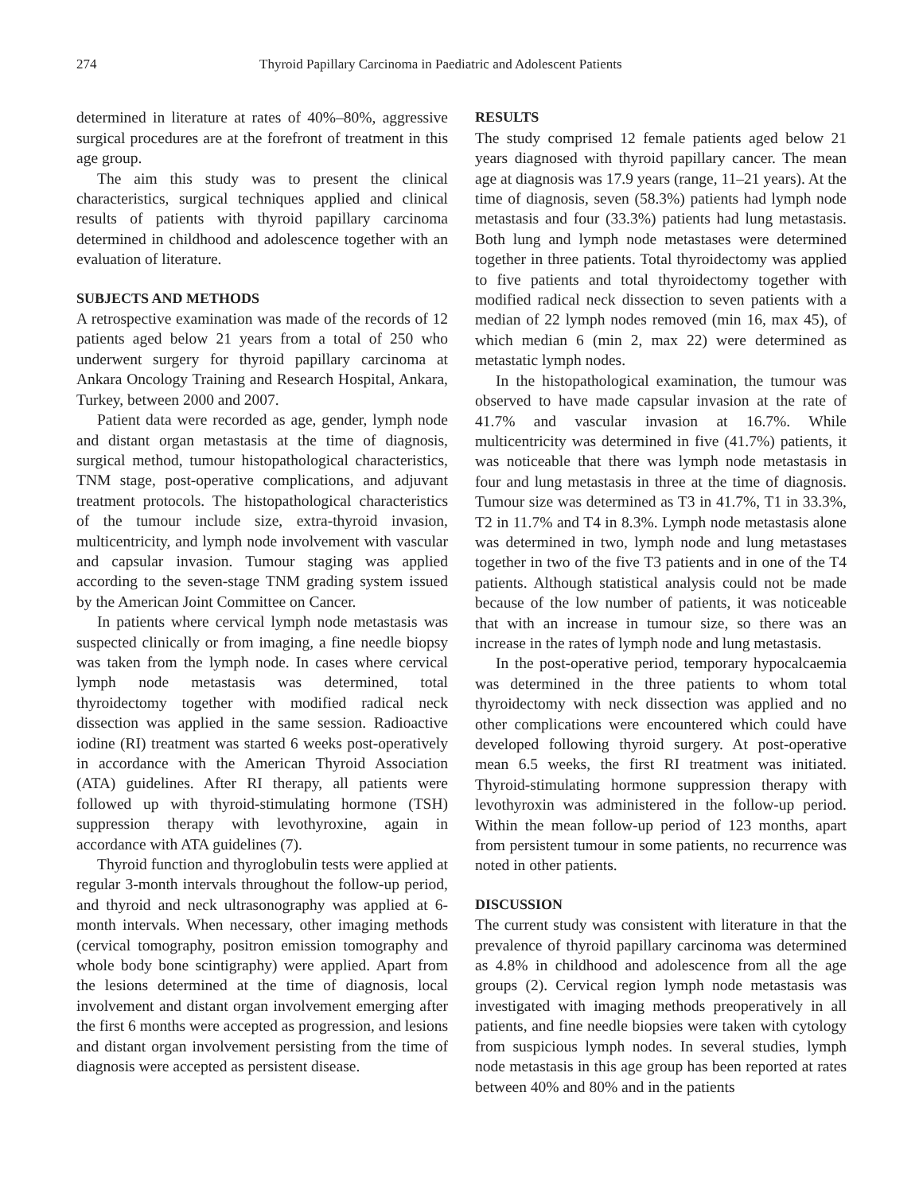274 Thyroid Papillary Carcinoma in Paediatric and Adolescent Patients
determined in literature at rates of 40%–80%, aggressive surgical procedures are at the forefront of treatment in this age group.
The aim this study was to present the clinical characteristics, surgical techniques applied and clinical results of patients with thyroid papillary carcinoma determined in childhood and adolescence together with an evaluation of literature.
SUBJECTS AND METHODS
A retrospective examination was made of the records of 12 patients aged below 21 years from a total of 250 who underwent surgery for thyroid papillary carcinoma at Ankara Oncology Training and Research Hospital, Ankara, Turkey, between 2000 and 2007.
Patient data were recorded as age, gender, lymph node and distant organ metastasis at the time of diagnosis, surgical method, tumour histopathological characteristics, TNM stage, post-operative complications, and adjuvant treatment protocols. The histopathological characteristics of the tumour include size, extra-thyroid invasion, multicentricity, and lymph node involvement with vascular and capsular invasion. Tumour staging was applied according to the seven-stage TNM grading system issued by the American Joint Committee on Cancer.
In patients where cervical lymph node metastasis was suspected clinically or from imaging, a fine needle biopsy was taken from the lymph node. In cases where cervical lymph node metastasis was determined, total thyroidectomy together with modified radical neck dissection was applied in the same session. Radioactive iodine (RI) treatment was started 6 weeks post-operatively in accordance with the American Thyroid Association (ATA) guidelines. After RI therapy, all patients were followed up with thyroid-stimulating hormone (TSH) suppression therapy with levothyroxine, again in accordance with ATA guidelines (7).
Thyroid function and thyroglobulin tests were applied at regular 3-month intervals throughout the follow-up period, and thyroid and neck ultrasonography was applied at 6-month intervals. When necessary, other imaging methods (cervical tomography, positron emission tomography and whole body bone scintigraphy) were applied. Apart from the lesions determined at the time of diagnosis, local involvement and distant organ involvement emerging after the first 6 months were accepted as progression, and lesions and distant organ involvement persisting from the time of diagnosis were accepted as persistent disease.
RESULTS
The study comprised 12 female patients aged below 21 years diagnosed with thyroid papillary cancer. The mean age at diagnosis was 17.9 years (range, 11–21 years). At the time of diagnosis, seven (58.3%) patients had lymph node metastasis and four (33.3%) patients had lung metastasis. Both lung and lymph node metastases were determined together in three patients. Total thyroidectomy was applied to five patients and total thyroidectomy together with modified radical neck dissection to seven patients with a median of 22 lymph nodes removed (min 16, max 45), of which median 6 (min 2, max 22) were determined as metastatic lymph nodes.
In the histopathological examination, the tumour was observed to have made capsular invasion at the rate of 41.7% and vascular invasion at 16.7%. While multicentricity was determined in five (41.7%) patients, it was noticeable that there was lymph node metastasis in four and lung metastasis in three at the time of diagnosis. Tumour size was determined as T3 in 41.7%, T1 in 33.3%, T2 in 11.7% and T4 in 8.3%. Lymph node metastasis alone was determined in two, lymph node and lung metastases together in two of the five T3 patients and in one of the T4 patients. Although statistical analysis could not be made because of the low number of patients, it was noticeable that with an increase in tumour size, so there was an increase in the rates of lymph node and lung metastasis.
In the post-operative period, temporary hypocalcaemia was determined in the three patients to whom total thyroidectomy with neck dissection was applied and no other complications were encountered which could have developed following thyroid surgery. At post-operative mean 6.5 weeks, the first RI treatment was initiated. Thyroid-stimulating hormone suppression therapy with levothyroxin was administered in the follow-up period. Within the mean follow-up period of 123 months, apart from persistent tumour in some patients, no recurrence was noted in other patients.
DISCUSSION
The current study was consistent with literature in that the prevalence of thyroid papillary carcinoma was determined as 4.8% in childhood and adolescence from all the age groups (2). Cervical region lymph node metastasis was investigated with imaging methods preoperatively in all patients, and fine needle biopsies were taken with cytology from suspicious lymph nodes. In several studies, lymph node metastasis in this age group has been reported at rates between 40% and 80% and in the patients